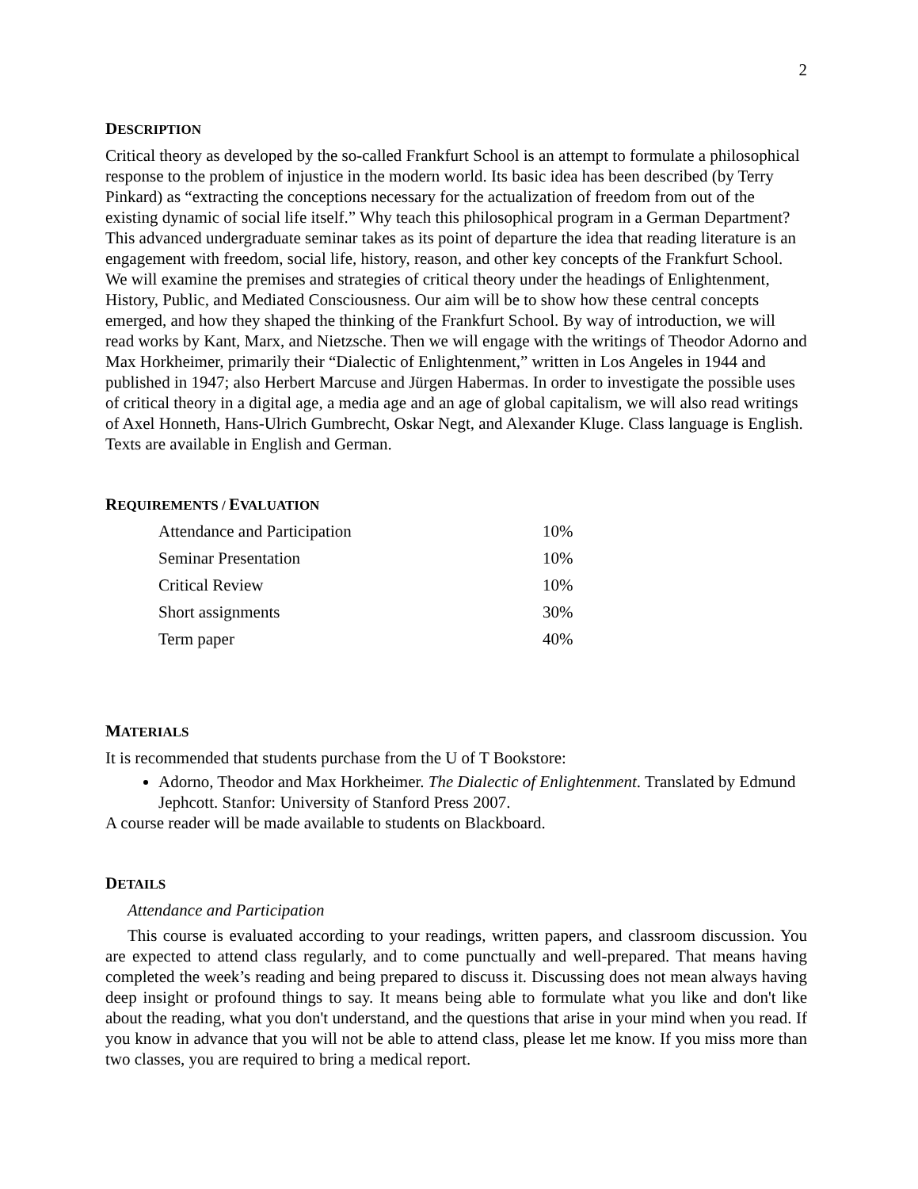2
DESCRIPTION
Critical theory as developed by the so-called Frankfurt School is an attempt to formulate a philosophical response to the problem of injustice in the modern world. Its basic idea has been described (by Terry Pinkard) as “extracting the conceptions necessary for the actualization of freedom from out of the existing dynamic of social life itself.” Why teach this philosophical program in a German Department? This advanced undergraduate seminar takes as its point of departure the idea that reading literature is an engagement with freedom, social life, history, reason, and other key concepts of the Frankfurt School. We will examine the premises and strategies of critical theory under the headings of Enlightenment, History, Public, and Mediated Consciousness. Our aim will be to show how these central concepts emerged, and how they shaped the thinking of the Frankfurt School. By way of introduction, we will read works by Kant, Marx, and Nietzsche. Then we will engage with the writings of Theodor Adorno and Max Horkheimer, primarily their “Dialectic of Enlightenment,” written in Los Angeles in 1944 and published in 1947; also Herbert Marcuse and Jürgen Habermas. In order to investigate the possible uses of critical theory in a digital age, a media age and an age of global capitalism, we will also read writings of Axel Honneth, Hans-Ulrich Gumbrecht, Oskar Negt, and Alexander Kluge. Class language is English. Texts are available in English and German.
REQUIREMENTS / EVALUATION
| Attendance and Participation | 10% |
| Seminar Presentation | 10% |
| Critical Review | 10% |
| Short assignments | 30% |
| Term paper | 40% |
MATERIALS
It is recommended that students purchase from the U of T Bookstore:
Adorno, Theodor and Max Horkheimer. The Dialectic of Enlightenment. Translated by Edmund Jephcott. Stanfor: University of Stanford Press 2007.
A course reader will be made available to students on Blackboard.
DETAILS
Attendance and Participation
This course is evaluated according to your readings, written papers, and classroom discussion. You are expected to attend class regularly, and to come punctually and well-prepared. That means having completed the week’s reading and being prepared to discuss it. Discussing does not mean always having deep insight or profound things to say. It means being able to formulate what you like and don't like about the reading, what you don't understand, and the questions that arise in your mind when you read. If you know in advance that you will not be able to attend class, please let me know. If you miss more than two classes, you are required to bring a medical report.